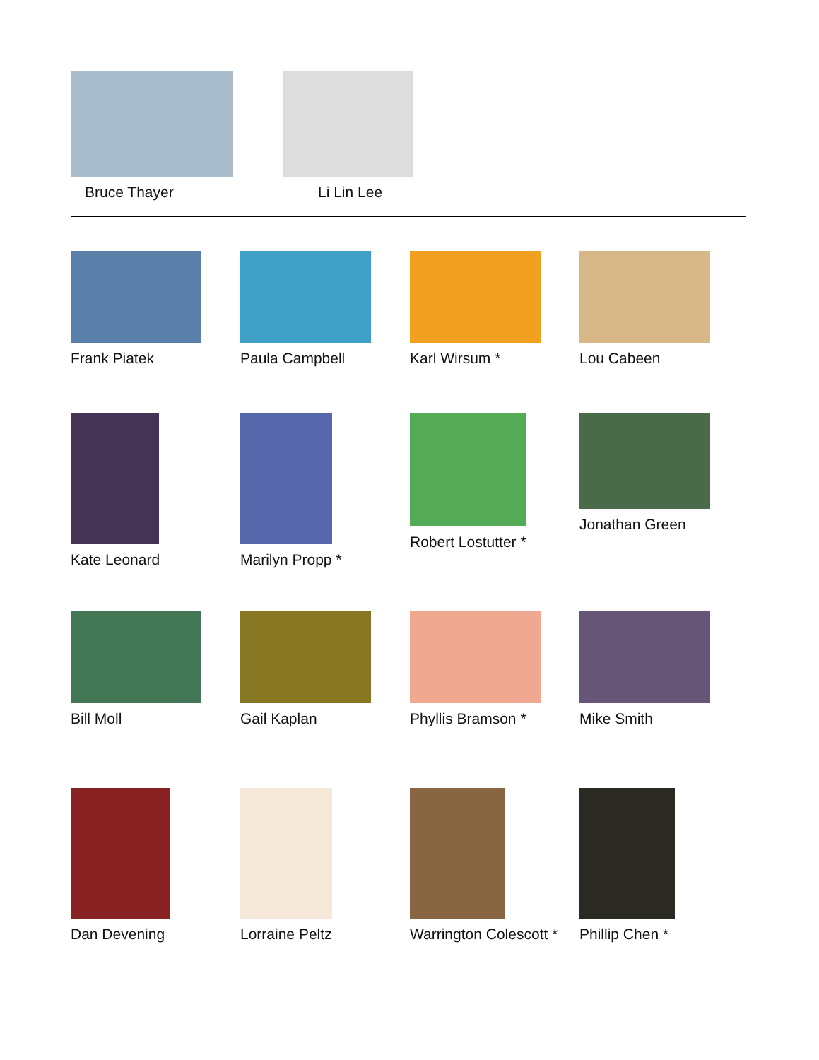Bruce Thayer Li Lin Lee
Frank Piatek Paula Campbell Karl Wirsum * Lou Cabeen
Kate Leonard Marilyn Propp * Robert Lostutter * Jonathan Green
Bill Moll Gail Kaplan Phyllis Bramson * Mike Smith
Dan Devening Lorraine Peltz Warrington Colescott * Phillip Chen *